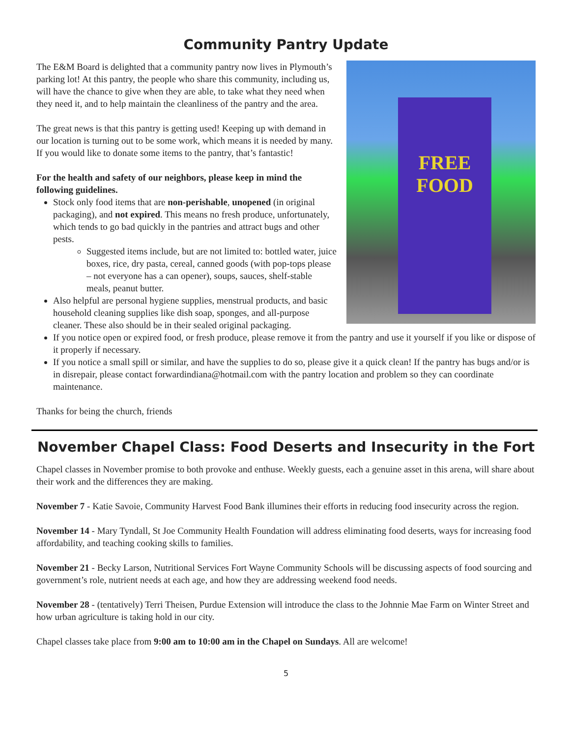Community Pantry Update
FREE
FOOD
The E&M Board is delighted that a community pantry now lives in Plymouth’s parking lot! At this pantry, the people who share this community, including us, will have the chance to give when they are able, to take what they need when they need it, and to help maintain the cleanliness of the pantry and the area.
The great news is that this pantry is getting used! Keeping up with demand in our location is turning out to be some work, which means it is needed by many. If you would like to donate some items to the pantry, that’s fantastic!
For the health and safety of our neighbors, please keep in mind the following guidelines.
Stock only food items that are non-perishable, unopened (in original packaging), and not expired. This means no fresh produce, unfortunately, which tends to go bad quickly in the pantries and attract bugs and other pests.
Suggested items include, but are not limited to: bottled water, juice boxes, rice, dry pasta, cereal, canned goods (with pop-tops please – not everyone has a can opener), soups, sauces, shelf-stable meals, peanut butter.
Also helpful are personal hygiene supplies, menstrual products, and basic household cleaning supplies like dish soap, sponges, and all-purpose cleaner. These also should be in their sealed original packaging.
If you notice open or expired food, or fresh produce, please remove it from the pantry and use it yourself if you like or dispose of it properly if necessary.
If you notice a small spill or similar, and have the supplies to do so, please give it a quick clean! If the pantry has bugs and/or is in disrepair, please contact forwardindiana@hotmail.com with the pantry location and problem so they can coordinate maintenance.
Thanks for being the church, friends
November Chapel Class: Food Deserts and Insecurity in the Fort
Chapel classes in November promise to both provoke and enthuse. Weekly guests, each a genuine asset in this arena, will share about their work and the differences they are making.
November 7 - Katie Savoie, Community Harvest Food Bank illumines their efforts in reducing food insecurity across the region.
November 14 - Mary Tyndall, St Joe Community Health Foundation will address eliminating food deserts, ways for increasing food affordability, and teaching cooking skills to families.
November 21 - Becky Larson, Nutritional Services Fort Wayne Community Schools will be discussing aspects of food sourcing and government’s role, nutrient needs at each age, and how they are addressing weekend food needs.
November 28 - (tentatively) Terri Theisen, Purdue Extension will introduce the class to the Johnnie Mae Farm on Winter Street and how urban agriculture is taking hold in our city.
Chapel classes take place from 9:00 am to 10:00 am in the Chapel on Sundays. All are welcome!
5